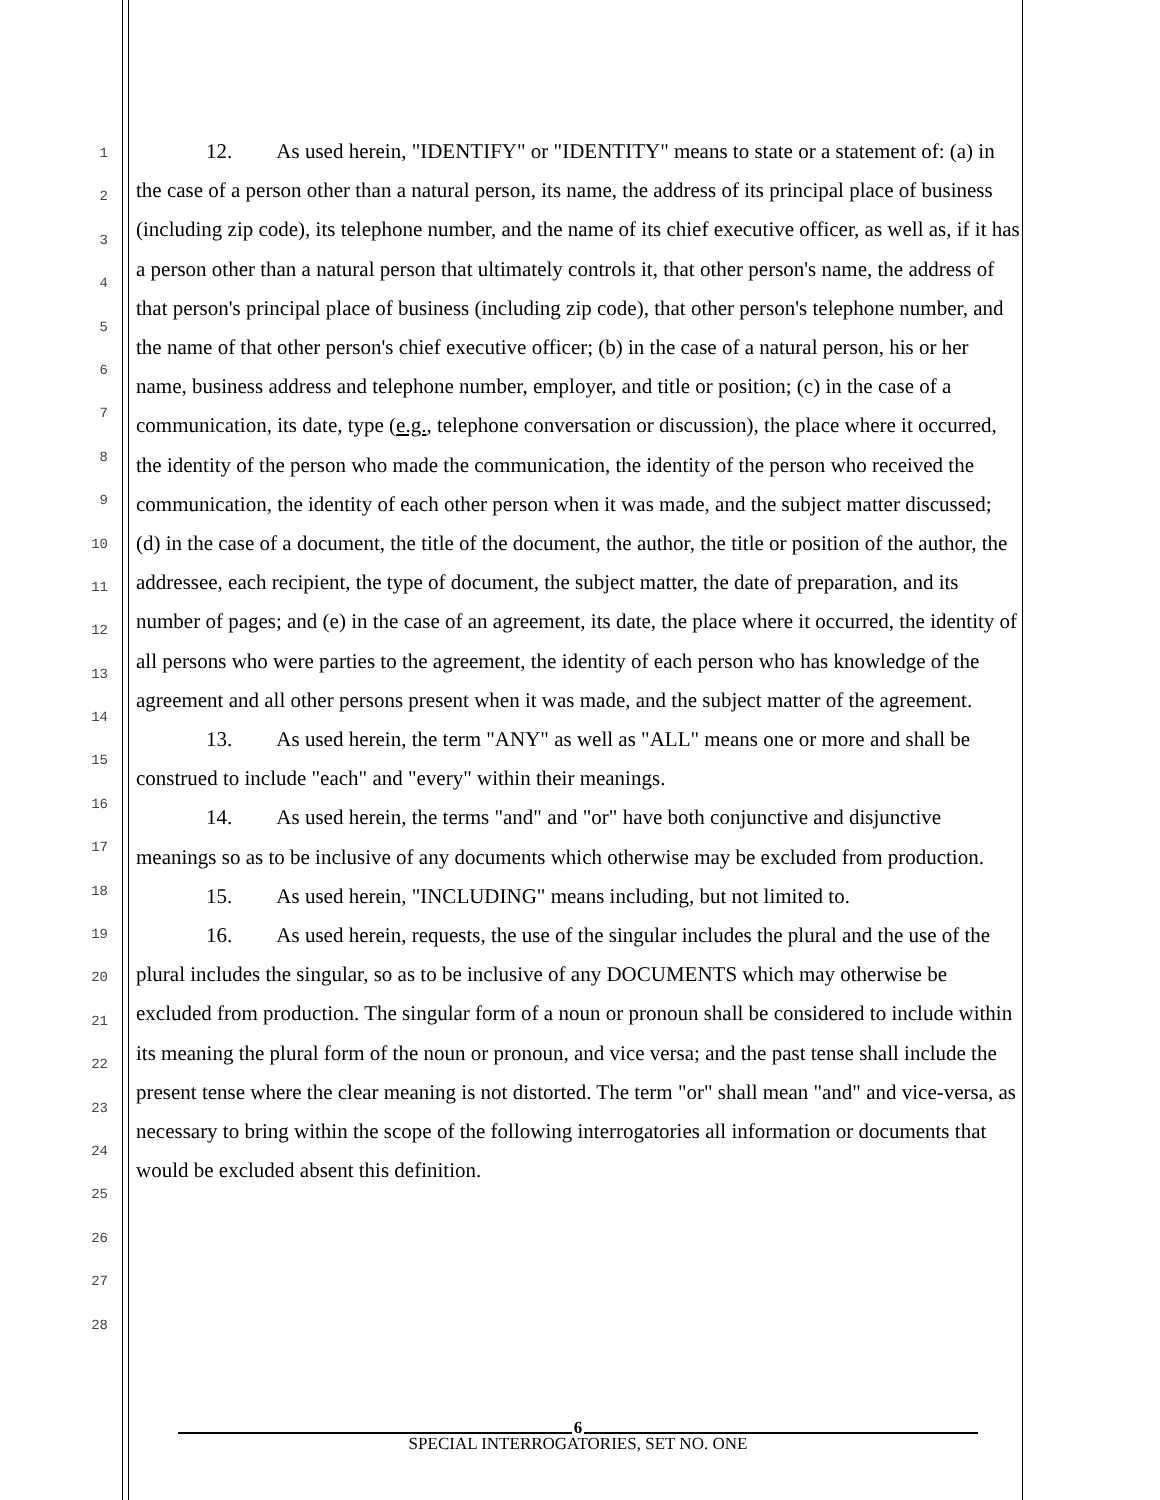1
2
3
4
5
6
7
8
9
10
11
12
13
14
15
16
17
18
19
20
21
22
23
24
25
26
27
28
12. As used herein, "IDENTIFY" or "IDENTITY" means to state or a statement of: (a) in the case of a person other than a natural person, its name, the address of its principal place of business (including zip code), its telephone number, and the name of its chief executive officer, as well as, if it has a person other than a natural person that ultimately controls it, that other person's name, the address of that person's principal place of business (including zip code), that other person's telephone number, and the name of that other person's chief executive officer; (b) in the case of a natural person, his or her name, business address and telephone number, employer, and title or position; (c) in the case of a communication, its date, type (e.g., telephone conversation or discussion), the place where it occurred, the identity of the person who made the communication, the identity of the person who received the communication, the identity of each other person when it was made, and the subject matter discussed; (d) in the case of a document, the title of the document, the author, the title or position of the author, the addressee, each recipient, the type of document, the subject matter, the date of preparation, and its number of pages; and (e) in the case of an agreement, its date, the place where it occurred, the identity of all persons who were parties to the agreement, the identity of each person who has knowledge of the agreement and all other persons present when it was made, and the subject matter of the agreement.
13. As used herein, the term "ANY" as well as "ALL" means one or more and shall be construed to include "each" and "every" within their meanings.
14. As used herein, the terms "and" and "or" have both conjunctive and disjunctive meanings so as to be inclusive of any documents which otherwise may be excluded from production.
15. As used herein, "INCLUDING" means including, but not limited to.
16. As used herein, requests, the use of the singular includes the plural and the use of the plural includes the singular, so as to be inclusive of any DOCUMENTS which may otherwise be excluded from production. The singular form of a noun or pronoun shall be considered to include within its meaning the plural form of the noun or pronoun, and vice versa; and the past tense shall include the present tense where the clear meaning is not distorted. The term "or" shall mean "and" and vice-versa, as necessary to bring within the scope of the following interrogatories all information or documents that would be excluded absent this definition.
6
SPECIAL INTERROGATORIES, SET NO. ONE